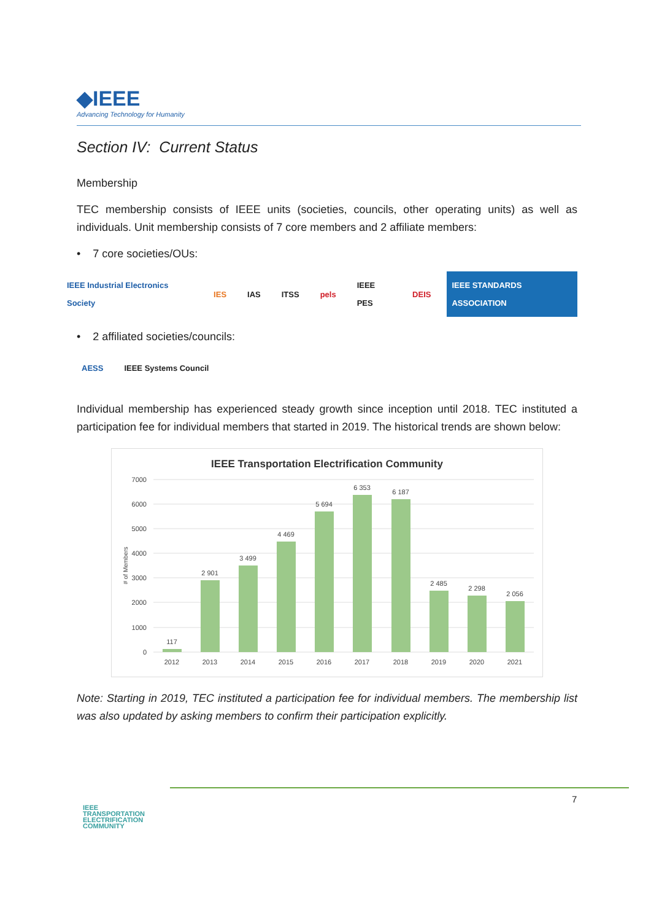◆IEEE
Advancing Technology for Humanity
Section IV: Current Status
Membership
TEC membership consists of IEEE units (societies, councils, other operating units) as well as individuals. Unit membership consists of 7 core members and 2 affiliate members:
• 7 core societies/OUs:
IEEE Industrial Electronics Society IES IAS ITSS pels IEEE PES DEIS IEEE STANDARDS ASSOCIATION
• 2 affiliated societies/councils:
AESS IEEE Systems Council
Individual membership has experienced steady growth since inception until 2018. TEC instituted a participation fee for individual members that started in 2019. The historical trends are shown below:
IEEE Transportation Electrification Community
7000
6000
5000
4000
3000
2000
1000
0
# of Members
117
2 901
3 499
4 469
5 694
6 353
6 187
2 485
2 298
2 056
2012
2013
2014
2015
2016
2017
2018
2019
2020
2021
Note: Starting in 2019, TEC instituted a participation fee for individual members. The membership list was also updated by asking members to confirm their participation explicitly.
IEEE
TRANSPORTATION
ELECTRIFICATION
COMMUNITY
7